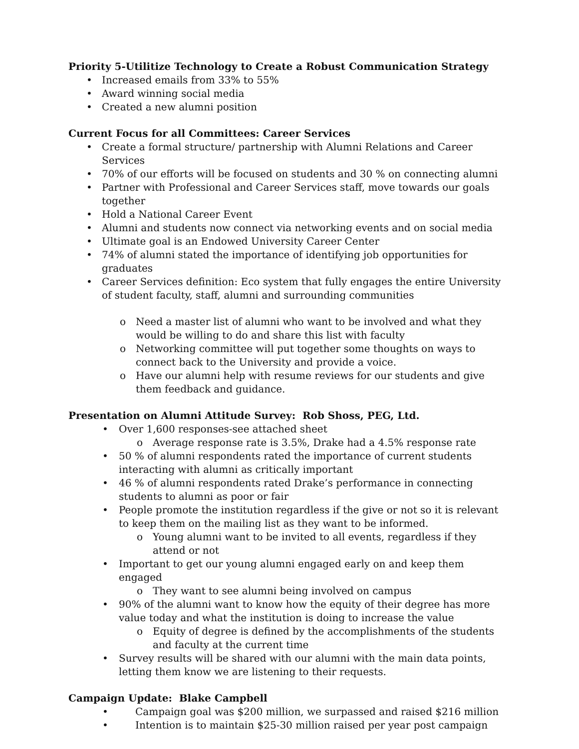Priority 5-Utilitize Technology to Create a Robust Communication Strategy
Increased emails from 33% to 55%
Award winning social media
Created a new alumni position
Current Focus for all Committees: Career Services
Create a formal structure/ partnership with Alumni Relations and Career Services
70% of our efforts will be focused on students and 30 % on connecting alumni
Partner with Professional and Career Services staff, move towards our goals together
Hold a National Career Event
Alumni and students now connect via networking events and on social media
Ultimate goal is an Endowed University Career Center
74% of alumni stated the importance of identifying job opportunities for graduates
Career Services definition: Eco system that fully engages the entire University of student faculty, staff, alumni and surrounding communities
Need a master list of alumni who want to be involved and what they would be willing to do and share this list with faculty
Networking committee will put together some thoughts on ways to connect back to the University and provide a voice.
Have our alumni help with resume reviews for our students and give them feedback and guidance.
Presentation on Alumni Attitude Survey: Rob Shoss, PEG, Ltd.
Over 1,600 responses-see attached sheet
Average response rate is 3.5%, Drake had a 4.5% response rate
50 % of alumni respondents rated the importance of current students interacting with alumni as critically important
46 % of alumni respondents rated Drake’s performance in connecting students to alumni as poor or fair
People promote the institution regardless if the give or not so it is relevant to keep them on the mailing list as they want to be informed.
Young alumni want to be invited to all events, regardless if they attend or not
Important to get our young alumni engaged early on and keep them engaged
They want to see alumni being involved on campus
90% of the alumni want to know how the equity of their degree has more value today and what the institution is doing to increase the value
Equity of degree is defined by the accomplishments of the students and faculty at the current time
Survey results will be shared with our alumni with the main data points, letting them know we are listening to their requests.
Campaign Update: Blake Campbell
Campaign goal was $200 million, we surpassed and raised $216 million
Intention is to maintain $25-30 million raised per year post campaign